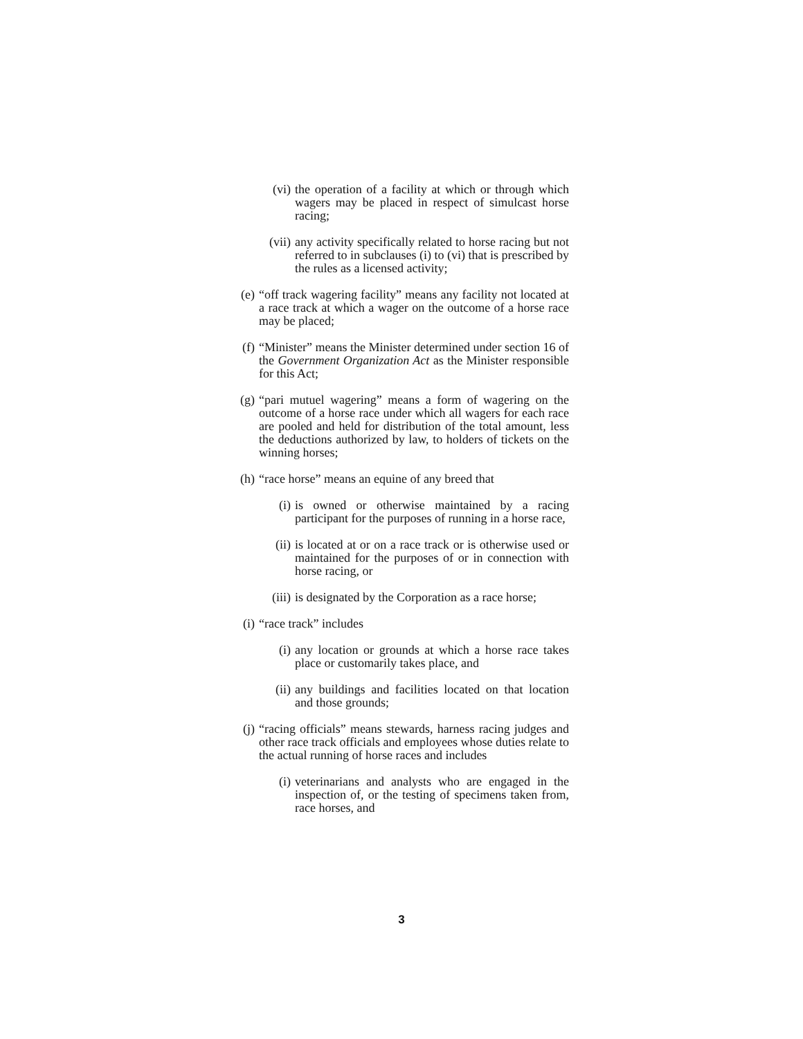(vi) the operation of a facility at which or through which wagers may be placed in respect of simulcast horse racing;
(vii) any activity specifically related to horse racing but not referred to in subclauses (i) to (vi) that is prescribed by the rules as a licensed activity;
(e) “off track wagering facility” means any facility not located at a race track at which a wager on the outcome of a horse race may be placed;
(f) “Minister” means the Minister determined under section 16 of the Government Organization Act as the Minister responsible for this Act;
(g) “pari mutuel wagering” means a form of wagering on the outcome of a horse race under which all wagers for each race are pooled and held for distribution of the total amount, less the deductions authorized by law, to holders of tickets on the winning horses;
(h) “race horse” means an equine of any breed that
(i) is owned or otherwise maintained by a racing participant for the purposes of running in a horse race,
(ii) is located at or on a race track or is otherwise used or maintained for the purposes of or in connection with horse racing, or
(iii) is designated by the Corporation as a race horse;
(i) “race track” includes
(i) any location or grounds at which a horse race takes place or customarily takes place, and
(ii) any buildings and facilities located on that location and those grounds;
(j) “racing officials” means stewards, harness racing judges and other race track officials and employees whose duties relate to the actual running of horse races and includes
(i) veterinarians and analysts who are engaged in the inspection of, or the testing of specimens taken from, race horses, and
3